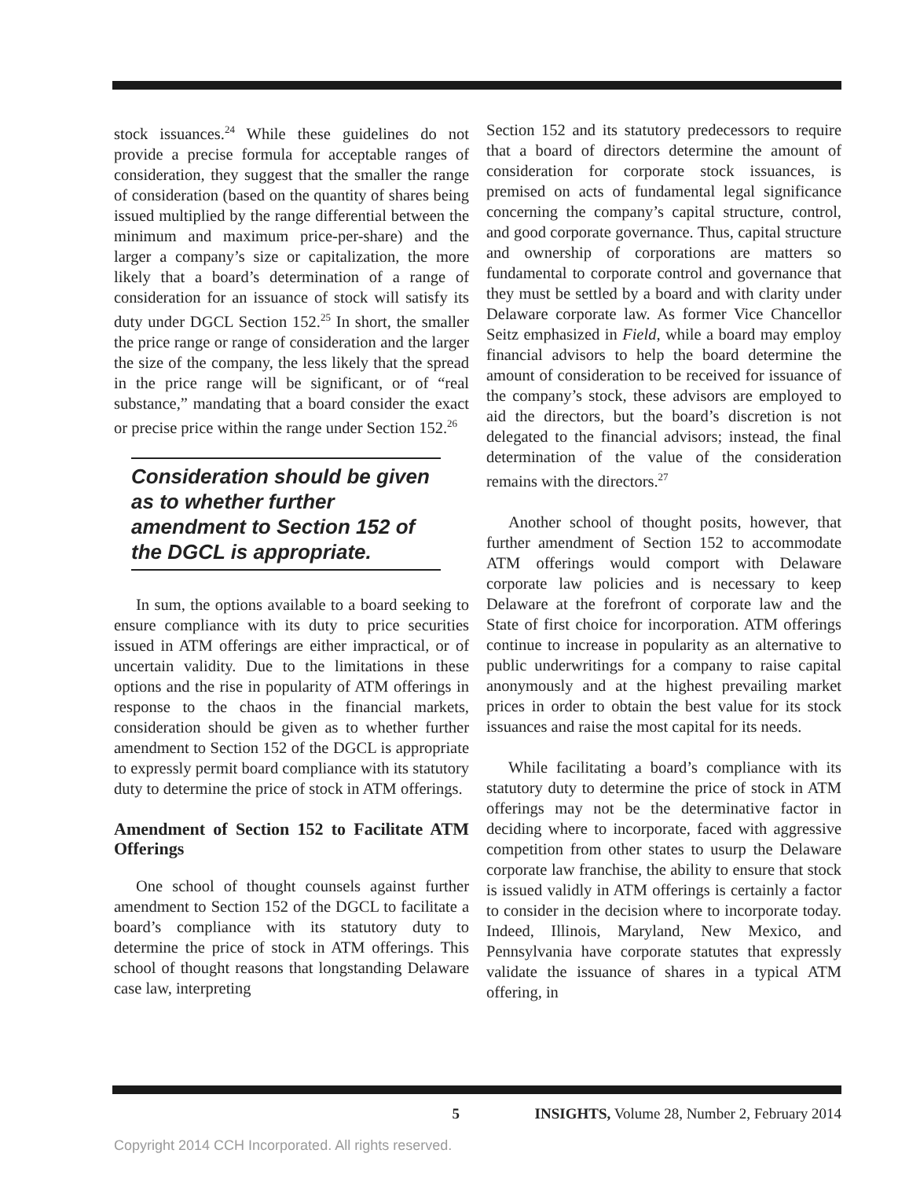stock issuances.<sup>24</sup> While these guidelines do not provide a precise formula for acceptable ranges of consideration, they suggest that the smaller the range of consideration (based on the quantity of shares being issued multiplied by the range differential between the minimum and maximum price-per-share) and the larger a company’s size or capitalization, the more likely that a board’s determination of a range of consideration for an issuance of stock will satisfy its duty under DGCL Section 152.<sup>25</sup> In short, the smaller the price range or range of consideration and the larger the size of the company, the less likely that the spread in the price range will be significant, or of “real substance,” mandating that a board consider the exact or precise price within the range under Section 152.<sup>26</sup>
Consideration should be given as to whether further amendment to Section 152 of the DGCL is appropriate.
In sum, the options available to a board seeking to ensure compliance with its duty to price securities issued in ATM offerings are either impractical, or of uncertain validity. Due to the limitations in these options and the rise in popularity of ATM offerings in response to the chaos in the financial markets, consideration should be given as to whether further amendment to Section 152 of the DGCL is appropriate to expressly permit board compliance with its statutory duty to determine the price of stock in ATM offerings.
Amendment of Section 152 to Facilitate ATM Offerings
One school of thought counsels against further amendment to Section 152 of the DGCL to facilitate a board’s compliance with its statutory duty to determine the price of stock in ATM offerings. This school of thought reasons that longstanding Delaware case law, interpreting
Section 152 and its statutory predecessors to require that a board of directors determine the amount of consideration for corporate stock issuances, is premised on acts of fundamental legal significance concerning the company’s capital structure, control, and good corporate governance. Thus, capital structure and ownership of corporations are matters so fundamental to corporate control and governance that they must be settled by a board and with clarity under Delaware corporate law. As former Vice Chancellor Seitz emphasized in Field, while a board may employ financial advisors to help the board determine the amount of consideration to be received for issuance of the company’s stock, these advisors are employed to aid the directors, but the board’s discretion is not delegated to the financial advisors; instead, the final determination of the value of the consideration remains with the directors.<sup>27</sup>
Another school of thought posits, however, that further amendment of Section 152 to accommodate ATM offerings would comport with Delaware corporate law policies and is necessary to keep Delaware at the forefront of corporate law and the State of first choice for incorporation. ATM offerings continue to increase in popularity as an alternative to public underwritings for a company to raise capital anonymously and at the highest prevailing market prices in order to obtain the best value for its stock issuances and raise the most capital for its needs.
While facilitating a board’s compliance with its statutory duty to determine the price of stock in ATM offerings may not be the determinative factor in deciding where to incorporate, faced with aggressive competition from other states to usurp the Delaware corporate law franchise, the ability to ensure that stock is issued validly in ATM offerings is certainly a factor to consider in the decision where to incorporate today. Indeed, Illinois, Maryland, New Mexico, and Pennsylvania have corporate statutes that expressly validate the issuance of shares in a typical ATM offering, in
5 INSIGHTS, Volume 28, Number 2, February 2014
Copyright 2014 CCH Incorporated. All rights reserved.